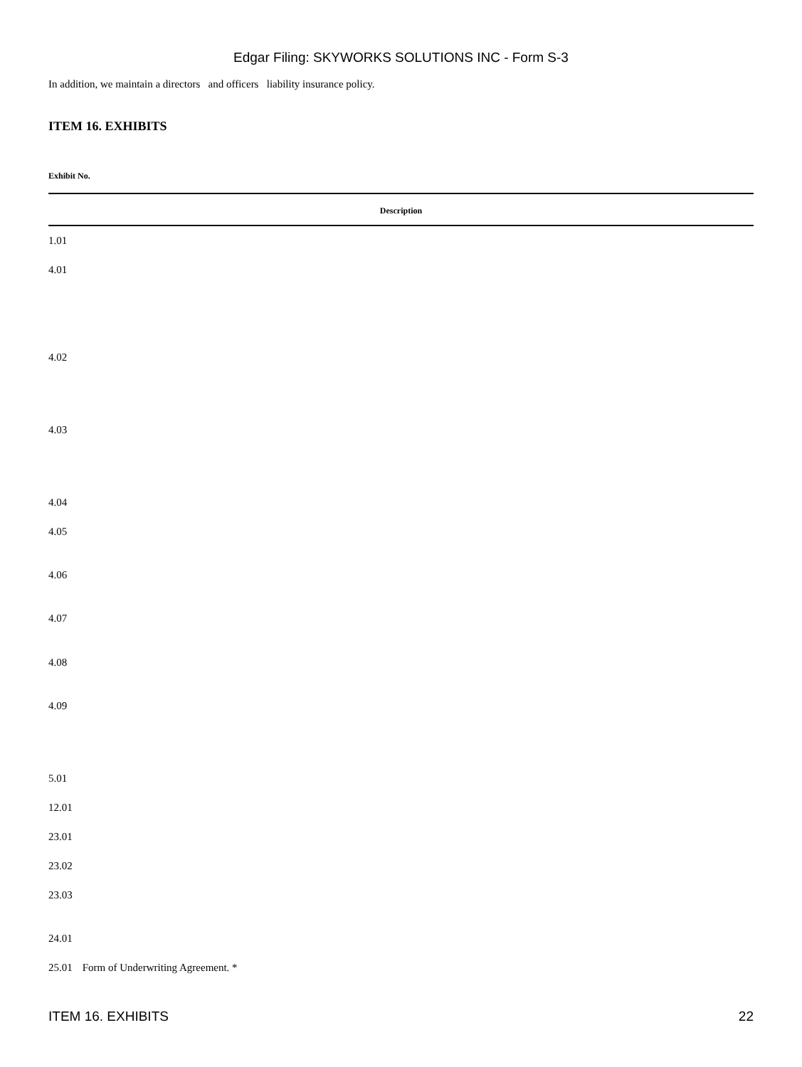Edgar Filing: SKYWORKS SOLUTIONS INC - Form S-3
In addition, we maintain a directors and officers liability insurance policy.
ITEM 16. EXHIBITS
Exhibit No.
Description
| 1.01 | |
| 4.01 | |
| 4.02 | |
| 4.03 | |
| 4.04 | |
| 4.05 | |
| 4.06 | |
| 4.07 | |
| 4.08 | |
| 4.09 | |
| 5.01 | |
| 12.01 | |
| 23.01 | |
| 23.02 | |
| 23.03 | |
| 24.01 | |
| 25.01 | Form of Underwriting Agreement. * |
ITEM 16. EXHIBITS 22